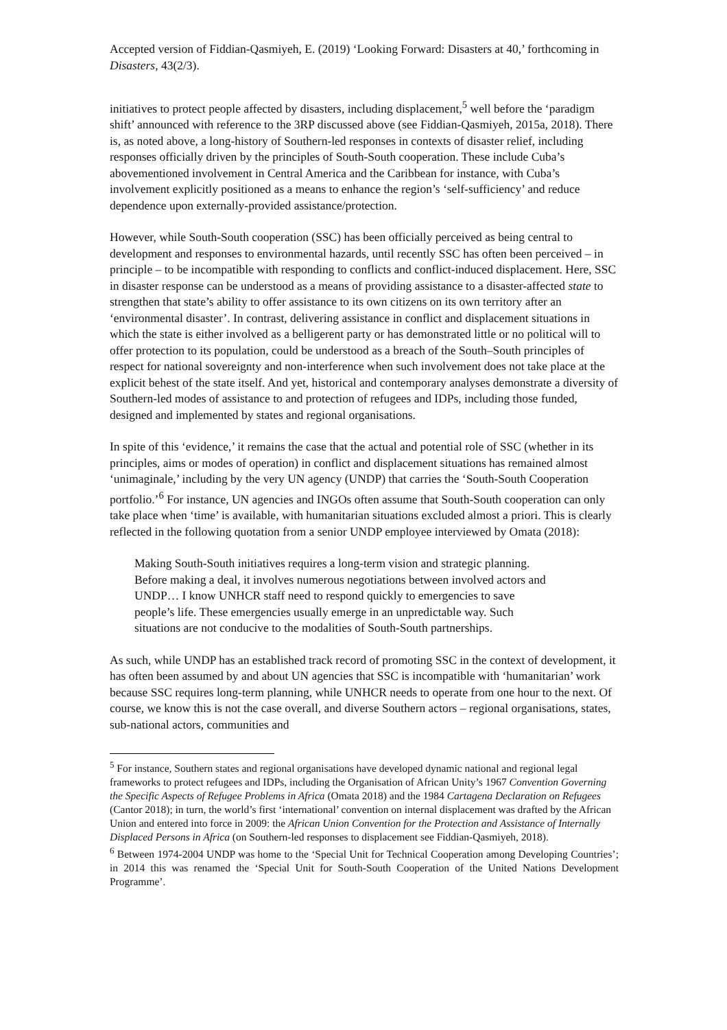Accepted version of Fiddian-Qasmiyeh, E. (2019) ‘Looking Forward: Disasters at 40,’ forthcoming in Disasters, 43(2/3).
initiatives to protect people affected by disasters, including displacement,<sup>5</sup> well before the ‘paradigm shift’ announced with reference to the 3RP discussed above (see Fiddian-Qasmiyeh, 2015a, 2018). There is, as noted above, a long-history of Southern-led responses in contexts of disaster relief, including responses officially driven by the principles of South-South cooperation. These include Cuba’s abovementioned involvement in Central America and the Caribbean for instance, with Cuba’s involvement explicitly positioned as a means to enhance the region’s ‘self-sufficiency’ and reduce dependence upon externally-provided assistance/protection.
However, while South-South cooperation (SSC) has been officially perceived as being central to development and responses to environmental hazards, until recently SSC has often been perceived – in principle – to be incompatible with responding to conflicts and conflict-induced displacement. Here, SSC in disaster response can be understood as a means of providing assistance to a disaster-affected state to strengthen that state’s ability to offer assistance to its own citizens on its own territory after an ‘environmental disaster’. In contrast, delivering assistance in conflict and displacement situations in which the state is either involved as a belligerent party or has demonstrated little or no political will to offer protection to its population, could be understood as a breach of the South–South principles of respect for national sovereignty and non-interference when such involvement does not take place at the explicit behest of the state itself. And yet, historical and contemporary analyses demonstrate a diversity of Southern-led modes of assistance to and protection of refugees and IDPs, including those funded, designed and implemented by states and regional organisations.
In spite of this ‘evidence,’ it remains the case that the actual and potential role of SSC (whether in its principles, aims or modes of operation) in conflict and displacement situations has remained almost ‘unimaginale,’ including by the very UN agency (UNDP) that carries the ‘South-South Cooperation portfolio.’<sup>6</sup> For instance, UN agencies and INGOs often assume that South-South cooperation can only take place when ‘time’ is available, with humanitarian situations excluded almost a priori. This is clearly reflected in the following quotation from a senior UNDP employee interviewed by Omata (2018):
Making South-South initiatives requires a long-term vision and strategic planning. Before making a deal, it involves numerous negotiations between involved actors and UNDP… I know UNHCR staff need to respond quickly to emergencies to save people’s life. These emergencies usually emerge in an unpredictable way. Such situations are not conducive to the modalities of South-South partnerships.
As such, while UNDP has an established track record of promoting SSC in the context of development, it has often been assumed by and about UN agencies that SSC is incompatible with ‘humanitarian’ work because SSC requires long-term planning, while UNHCR needs to operate from one hour to the next. Of course, we know this is not the case overall, and diverse Southern actors – regional organisations, states, sub-national actors, communities and
<sup>5</sup> For instance, Southern states and regional organisations have developed dynamic national and regional legal frameworks to protect refugees and IDPs, including the Organisation of African Unity’s 1967 Convention Governing the Specific Aspects of Refugee Problems in Africa (Omata 2018) and the 1984 Cartagena Declaration on Refugees (Cantor 2018); in turn, the world’s first ‘international’ convention on internal displacement was drafted by the African Union and entered into force in 2009: the African Union Convention for the Protection and Assistance of Internally Displaced Persons in Africa (on Southern-led responses to displacement see Fiddian-Qasmiyeh, 2018).
<sup>6</sup> Between 1974-2004 UNDP was home to the ‘Special Unit for Technical Cooperation among Developing Countries’; in 2014 this was renamed the ‘Special Unit for South-South Cooperation of the United Nations Development Programme’.